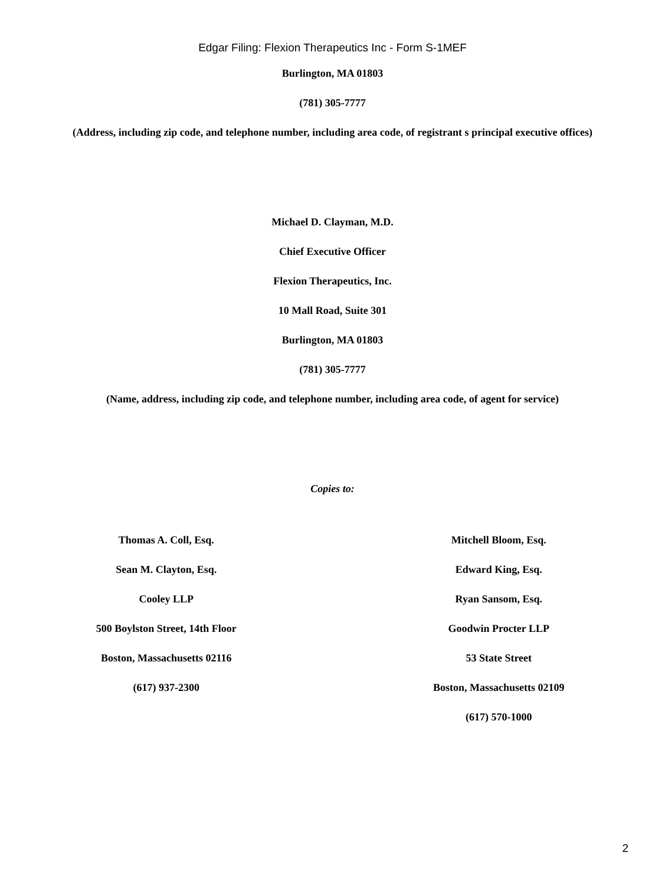Edgar Filing: Flexion Therapeutics Inc - Form S-1MEF
Burlington, MA 01803
(781) 305-7777
(Address, including zip code, and telephone number, including area code, of registrant s principal executive offices)
Michael D. Clayman, M.D.
Chief Executive Officer
Flexion Therapeutics, Inc.
10 Mall Road, Suite 301
Burlington, MA 01803
(781) 305-7777
(Name, address, including zip code, and telephone number, including area code, of agent for service)
Copies to:
Thomas A. Coll, Esq.
Sean M. Clayton, Esq.
Cooley LLP
500 Boylston Street, 14th Floor
Boston, Massachusetts 02116
(617) 937-2300
Mitchell Bloom, Esq.
Edward King, Esq.
Ryan Sansom, Esq.
Goodwin Procter LLP
53 State Street
Boston, Massachusetts 02109
(617) 570-1000
2